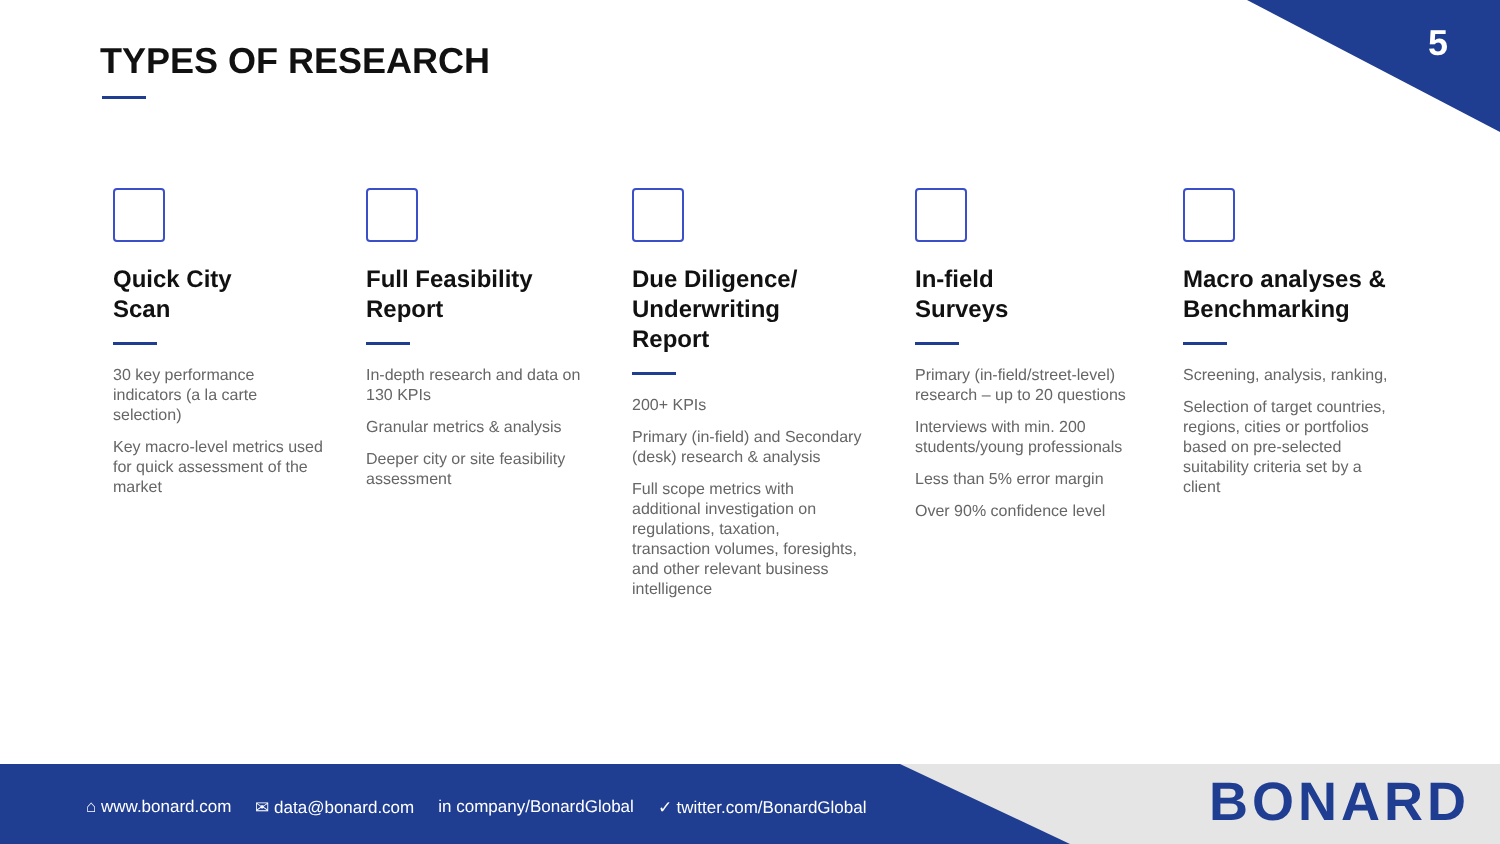5 TYPES OF RESEARCH
Quick City
Scan
30 key performance indicators (a la carte selection)
Key macro-level metrics used for quick assessment of the market
Full Feasibility
Report
In-depth research and data on 130 KPIs
Granular metrics & analysis
Deeper city or site feasibility assessment
Due Diligence/
Underwriting Report
200+ KPIs
Primary (in-field) and Secondary (desk) research & analysis
Full scope metrics with additional investigation on regulations, taxation, transaction volumes, foresights, and other relevant business intelligence
In-field
Surveys
Primary (in-field/street-level) research – up to 20 questions
Interviews with min. 200 students/young professionals
Less than 5% error margin
Over 90% confidence level
Macro analyses &
Benchmarking
Screening, analysis, ranking,
Selection of target countries, regions, cities or portfolios based on pre-selected suitability criteria set by a client
⌂ www.bonard.com ✉ data@bonard.com in company/BonardGlobal ✓ twitter.com/BonardGlobal
BONARD